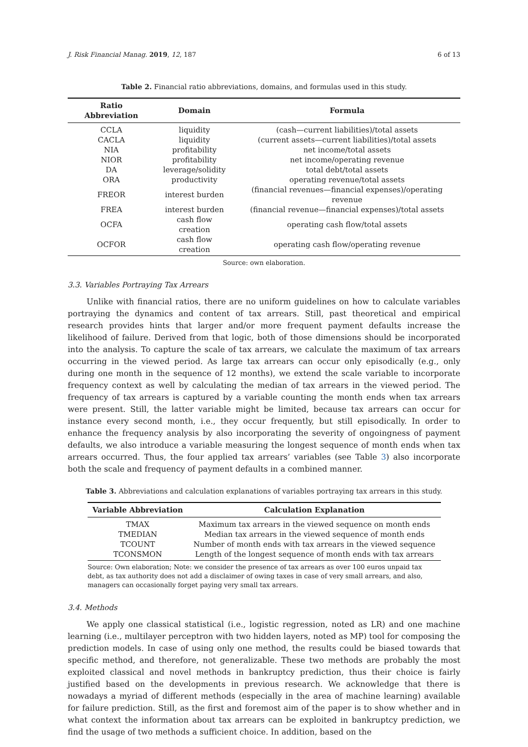J. Risk Financial Manag. 2019, 12, 187 6 of 13
Table 2. Financial ratio abbreviations, domains, and formulas used in this study.
| Ratio Abbreviation | Domain | Formula |
| --- | --- | --- |
| CCLA | liquidity | (cash—current liabilities)/total assets |
| CACLA | liquidity | (current assets—current liabilities)/total assets |
| NIA | profitability | net income/total assets |
| NIOR | profitability | net income/operating revenue |
| DA | leverage/solidity | total debt/total assets |
| ORA | productivity | operating revenue/total assets |
| FREOR | interest burden | (financial revenues—financial expenses)/operating revenue |
| FREA | interest burden | (financial revenue—financial expenses)/total assets |
| OCFA | cash flow creation | operating cash flow/total assets |
| OCFOR | cash flow creation | operating cash flow/operating revenue |
Source: own elaboration.
3.3. Variables Portraying Tax Arrears
Unlike with financial ratios, there are no uniform guidelines on how to calculate variables portraying the dynamics and content of tax arrears. Still, past theoretical and empirical research provides hints that larger and/or more frequent payment defaults increase the likelihood of failure. Derived from that logic, both of those dimensions should be incorporated into the analysis. To capture the scale of tax arrears, we calculate the maximum of tax arrears occurring in the viewed period. As large tax arrears can occur only episodically (e.g., only during one month in the sequence of 12 months), we extend the scale variable to incorporate frequency context as well by calculating the median of tax arrears in the viewed period. The frequency of tax arrears is captured by a variable counting the month ends when tax arrears were present. Still, the latter variable might be limited, because tax arrears can occur for instance every second month, i.e., they occur frequently, but still episodically. In order to enhance the frequency analysis by also incorporating the severity of ongoingness of payment defaults, we also introduce a variable measuring the longest sequence of month ends when tax arrears occurred. Thus, the four applied tax arrears’ variables (see Table 3) also incorporate both the scale and frequency of payment defaults in a combined manner.
Table 3. Abbreviations and calculation explanations of variables portraying tax arrears in this study.
| Variable Abbreviation | Calculation Explanation |
| --- | --- |
| TMAX | Maximum tax arrears in the viewed sequence on month ends |
| TMEDIAN | Median tax arrears in the viewed sequence of month ends |
| TCOUNT | Number of month ends with tax arrears in the viewed sequence |
| TCONSMON | Length of the longest sequence of month ends with tax arrears |
Source: Own elaboration; Note: we consider the presence of tax arrears as over 100 euros unpaid tax debt, as tax authority does not add a disclaimer of owing taxes in case of very small arrears, and also, managers can occasionally forget paying very small tax arrears.
3.4. Methods
We apply one classical statistical (i.e., logistic regression, noted as LR) and one machine learning (i.e., multilayer perceptron with two hidden layers, noted as MP) tool for composing the prediction models. In case of using only one method, the results could be biased towards that specific method, and therefore, not generalizable. These two methods are probably the most exploited classical and novel methods in bankruptcy prediction, thus their choice is fairly justified based on the developments in previous research. We acknowledge that there is nowadays a myriad of different methods (especially in the area of machine learning) available for failure prediction. Still, as the first and foremost aim of the paper is to show whether and in what context the information about tax arrears can be exploited in bankruptcy prediction, we find the usage of two methods a sufficient choice. In addition, based on the